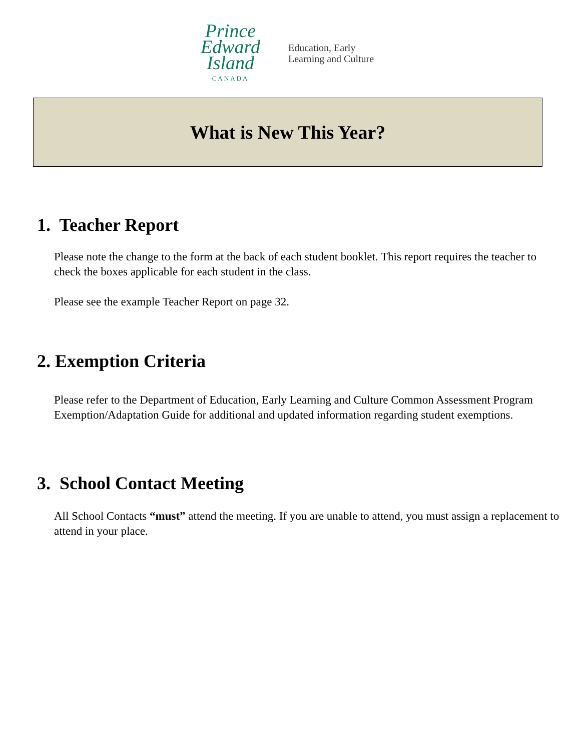Prince
Edward
Island
CANADA
Education, Early
Learning and Culture
What is New This Year?
1. Teacher Report
Please note the change to the form at the back of each student booklet. This report requires the teacher to check the boxes applicable for each student in the class.
Please see the example Teacher Report on page 32.
2. Exemption Criteria
Please refer to the Department of Education, Early Learning and Culture Common Assessment Program Exemption/Adaptation Guide for additional and updated information regarding student exemptions.
3. School Contact Meeting
All School Contacts “must” attend the meeting. If you are unable to attend, you must assign a replacement to attend in your place.